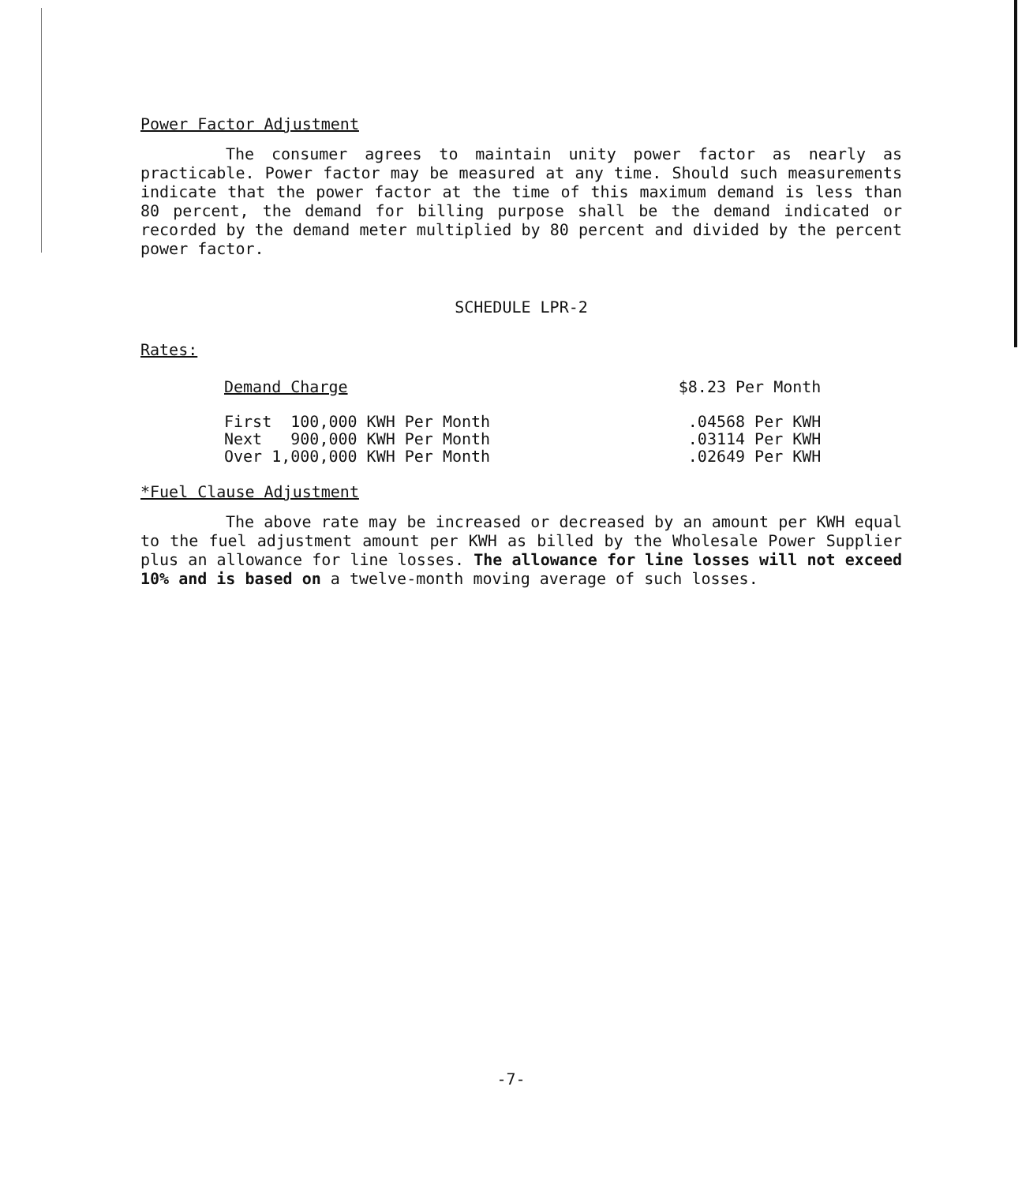Power Factor Adjustment
The consumer agrees to maintain unity power factor as nearly as practicable. Power factor may be measured at any time. Should such measurements indicate that the power factor at the time of this maximum demand is less than 80 percent, the demand for billing purpose shall be the demand indicated or recorded by the demand meter multiplied by 80 percent and divided by the percent power factor.
SCHEDULE LPR-2
Rates:
| Demand Charge | $8.23 Per Month |
| First 100,000 KWH Per Month | .04568 Per KWH |
| Next 900,000 KWH Per Month | .03114 Per KWH |
| Over 1,000,000 KWH Per Month | .02649 Per KWH |
*Fuel Clause Adjustment
The above rate may be increased or decreased by an amount per KWH equal to the fuel adjustment amount per KWH as billed by the Wholesale Power Supplier plus an allowance for line losses. The allowance for line losses will not exceed 10% and is based on a twelve-month moving average of such losses.
-7-